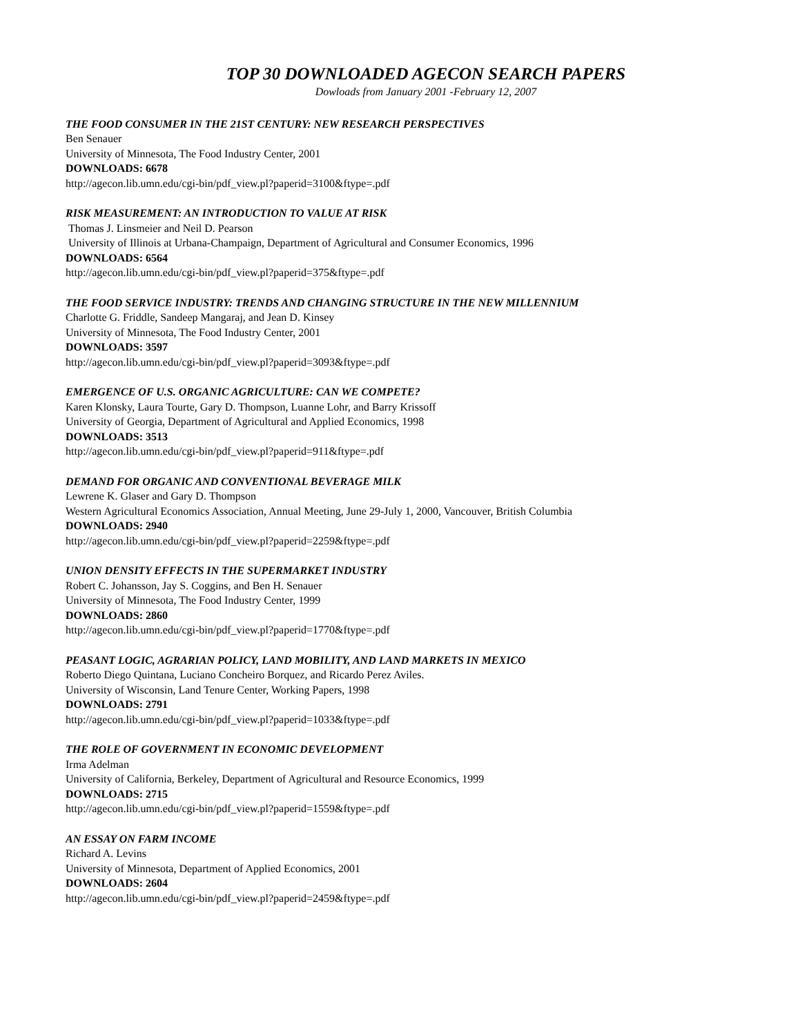TOP 30 DOWNLOADED AGECON SEARCH PAPERS
Dowloads from January 2001 -February 12, 2007
THE FOOD CONSUMER IN THE 21ST CENTURY: NEW RESEARCH PERSPECTIVES
Ben Senauer
University of Minnesota, The Food Industry Center, 2001
DOWNLOADS: 6678
http://agecon.lib.umn.edu/cgi-bin/pdf_view.pl?paperid=3100&ftype=.pdf
RISK MEASUREMENT: AN INTRODUCTION TO VALUE AT RISK
Thomas J. Linsmeier and Neil D. Pearson
University of Illinois at Urbana-Champaign, Department of Agricultural and Consumer Economics, 1996
DOWNLOADS: 6564
http://agecon.lib.umn.edu/cgi-bin/pdf_view.pl?paperid=375&ftype=.pdf
THE FOOD SERVICE INDUSTRY: TRENDS AND CHANGING STRUCTURE IN THE NEW MILLENNIUM
Charlotte G. Friddle, Sandeep Mangaraj, and Jean D. Kinsey
University of Minnesota, The Food Industry Center, 2001
DOWNLOADS: 3597
http://agecon.lib.umn.edu/cgi-bin/pdf_view.pl?paperid=3093&ftype=.pdf
EMERGENCE OF U.S. ORGANIC AGRICULTURE: CAN WE COMPETE?
Karen Klonsky, Laura Tourte, Gary D. Thompson, Luanne Lohr, and Barry Krissoff
University of Georgia, Department of Agricultural and Applied Economics, 1998
DOWNLOADS: 3513
http://agecon.lib.umn.edu/cgi-bin/pdf_view.pl?paperid=911&ftype=.pdf
DEMAND FOR ORGANIC AND CONVENTIONAL BEVERAGE MILK
Lewrene K. Glaser and Gary D. Thompson
Western Agricultural Economics Association, Annual Meeting, June 29-July 1, 2000, Vancouver, British Columbia
DOWNLOADS: 2940
http://agecon.lib.umn.edu/cgi-bin/pdf_view.pl?paperid=2259&ftype=.pdf
UNION DENSITY EFFECTS IN THE SUPERMARKET INDUSTRY
Robert C. Johansson, Jay S. Coggins, and Ben H. Senauer
University of Minnesota, The Food Industry Center, 1999
DOWNLOADS: 2860
http://agecon.lib.umn.edu/cgi-bin/pdf_view.pl?paperid=1770&ftype=.pdf
PEASANT LOGIC, AGRARIAN POLICY, LAND MOBILITY, AND LAND MARKETS IN MEXICO
Roberto Diego Quintana, Luciano Concheiro Borquez, and Ricardo Perez Aviles.
University of Wisconsin, Land Tenure Center, Working Papers, 1998
DOWNLOADS: 2791
http://agecon.lib.umn.edu/cgi-bin/pdf_view.pl?paperid=1033&ftype=.pdf
THE ROLE OF GOVERNMENT IN ECONOMIC DEVELOPMENT
Irma Adelman
University of California, Berkeley, Department of Agricultural and Resource Economics, 1999
DOWNLOADS: 2715
http://agecon.lib.umn.edu/cgi-bin/pdf_view.pl?paperid=1559&ftype=.pdf
AN ESSAY ON FARM INCOME
Richard A. Levins
University of Minnesota, Department of Applied Economics, 2001
DOWNLOADS: 2604
http://agecon.lib.umn.edu/cgi-bin/pdf_view.pl?paperid=2459&ftype=.pdf